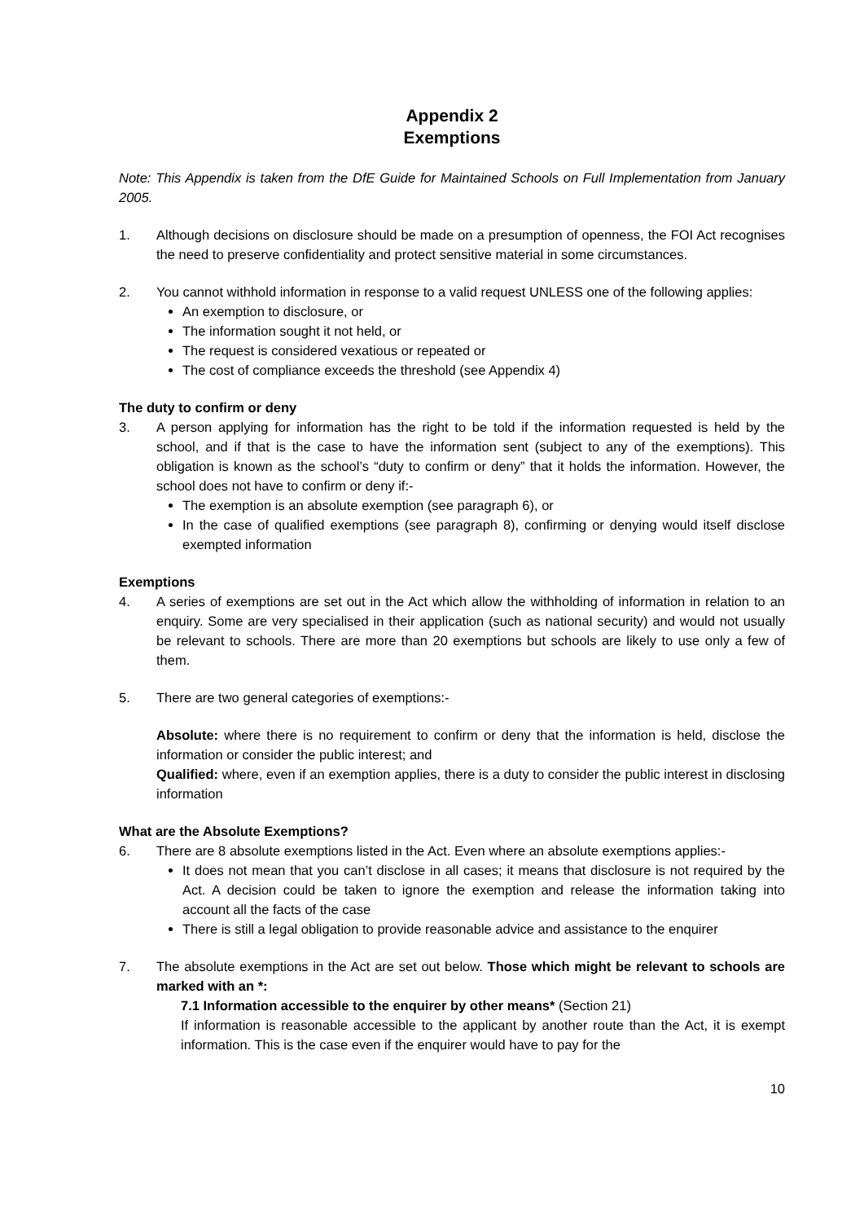Appendix 2
Exemptions
Note: This Appendix is taken from the DfE Guide for Maintained Schools on Full Implementation from January 2005.
1. Although decisions on disclosure should be made on a presumption of openness, the FOI Act recognises the need to preserve confidentiality and protect sensitive material in some circumstances.
2. You cannot withhold information in response to a valid request UNLESS one of the following applies:
An exemption to disclosure, or
The information sought it not held, or
The request is considered vexatious or repeated or
The cost of compliance exceeds the threshold (see Appendix 4)
The duty to confirm or deny
3. A person applying for information has the right to be told if the information requested is held by the school, and if that is the case to have the information sent (subject to any of the exemptions). This obligation is known as the school’s “duty to confirm or deny” that it holds the information. However, the school does not have to confirm or deny if:-
The exemption is an absolute exemption (see paragraph 6), or
In the case of qualified exemptions (see paragraph 8), confirming or denying would itself disclose exempted information
Exemptions
4. A series of exemptions are set out in the Act which allow the withholding of information in relation to an enquiry. Some are very specialised in their application (such as national security) and would not usually be relevant to schools. There are more than 20 exemptions but schools are likely to use only a few of them.
5. There are two general categories of exemptions:-
Absolute: where there is no requirement to confirm or deny that the information is held, disclose the information or consider the public interest; and
Qualified: where, even if an exemption applies, there is a duty to consider the public interest in disclosing information
What are the Absolute Exemptions?
6. There are 8 absolute exemptions listed in the Act. Even where an absolute exemptions applies:-
It does not mean that you can’t disclose in all cases; it means that disclosure is not required by the Act. A decision could be taken to ignore the exemption and release the information taking into account all the facts of the case
There is still a legal obligation to provide reasonable advice and assistance to the enquirer
7. The absolute exemptions in the Act are set out below. Those which might be relevant to schools are marked with an *:
7.1 Information accessible to the enquirer by other means* (Section 21)
If information is reasonable accessible to the applicant by another route than the Act, it is exempt information. This is the case even if the enquirer would have to pay for the
10